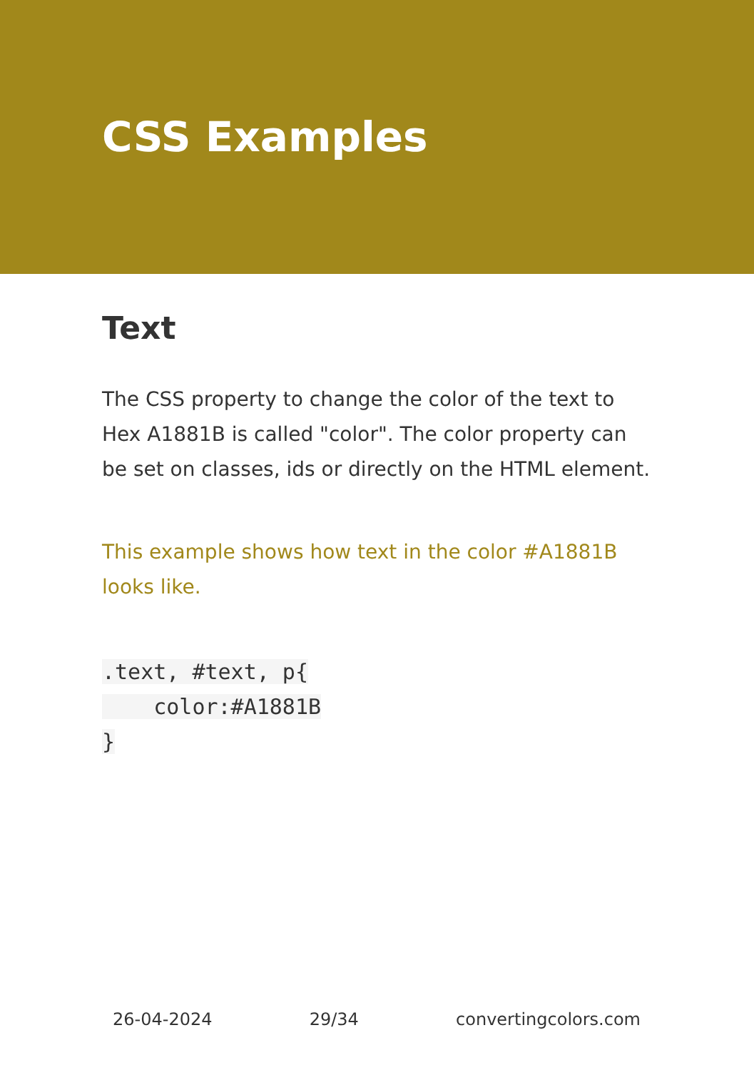CSS Examples
Text
The CSS property to change the color of the text to Hex A1881B is called "color". The color property can be set on classes, ids or directly on the HTML element.
This example shows how text in the color #A1881B looks like.
.text, #text, p{
    color:#A1881B
}
26-04-2024 29/34 convertingcolors.com